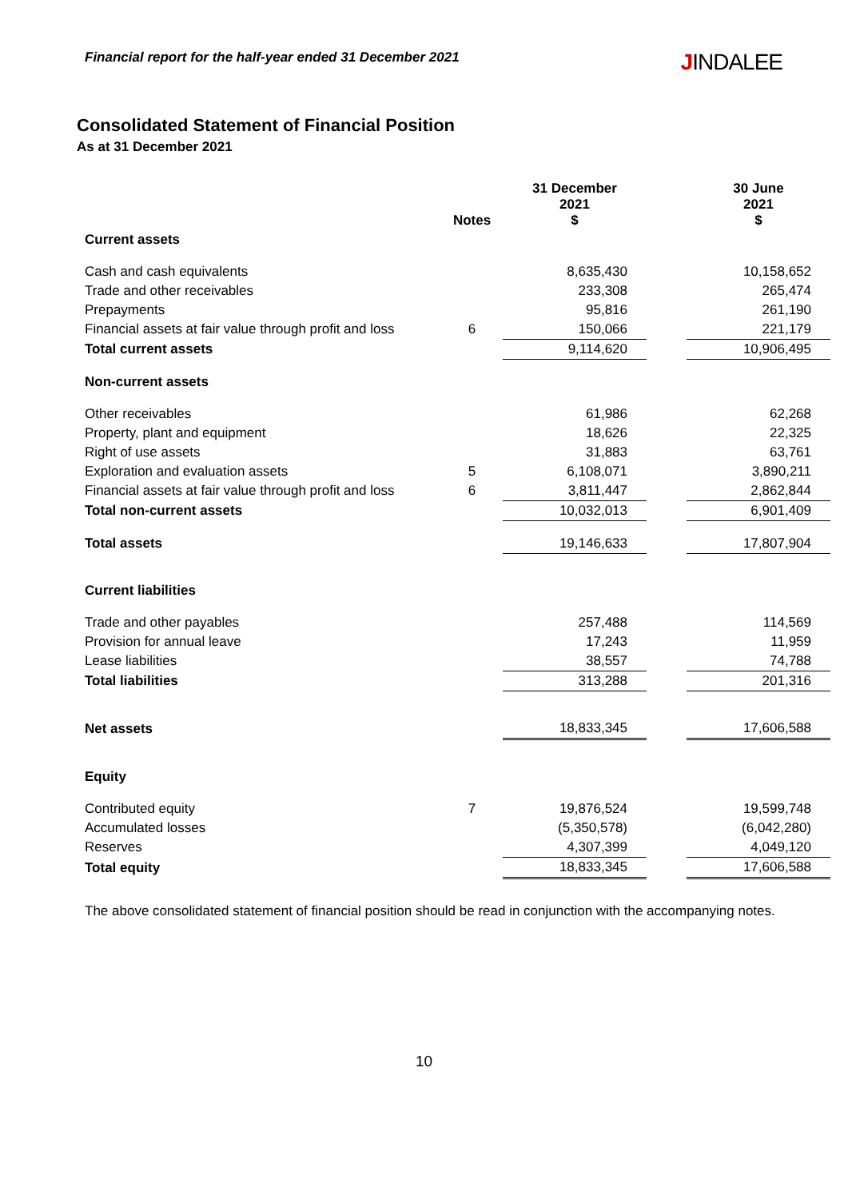Financial report for the half-year ended 31 December 2021 JINDALEE
Consolidated Statement of Financial Position
As at 31 December 2021
| | Notes | 31 December 2021 $ | | 30 June 2021 $ |
| --- | --- | --- | --- | --- |
| Current assets | | | | |
| Cash and cash equivalents | | 8,635,430 | | 10,158,652 |
| Trade and other receivables | | 233,308 | | 265,474 |
| Prepayments | | 95,816 | | 261,190 |
| Financial assets at fair value through profit and loss | 6 | 150,066 | | 221,179 |
| Total current assets | | 9,114,620 | | 10,906,495 |
| Non-current assets | | | | |
| Other receivables | | 61,986 | | 62,268 |
| Property, plant and equipment | | 18,626 | | 22,325 |
| Right of use assets | | 31,883 | | 63,761 |
| Exploration and evaluation assets | 5 | 6,108,071 | | 3,890,211 |
| Financial assets at fair value through profit and loss | 6 | 3,811,447 | | 2,862,844 |
| Total non-current assets | | 10,032,013 | | 6,901,409 |
| Total assets | | 19,146,633 | | 17,807,904 |
| Current liabilities | | | | |
| Trade and other payables | | 257,488 | | 114,569 |
| Provision for annual leave | | 17,243 | | 11,959 |
| Lease liabilities | | 38,557 | | 74,788 |
| Total liabilities | | 313,288 | | 201,316 |
| Net assets | | 18,833,345 | | 17,606,588 |
| Equity | | | | |
| Contributed equity | 7 | 19,876,524 | | 19,599,748 |
| Accumulated losses | | (5,350,578) | | (6,042,280) |
| Reserves | | 4,307,399 | | 4,049,120 |
| Total equity | | 18,833,345 | | 17,606,588 |
The above consolidated statement of financial position should be read in conjunction with the accompanying notes.
10